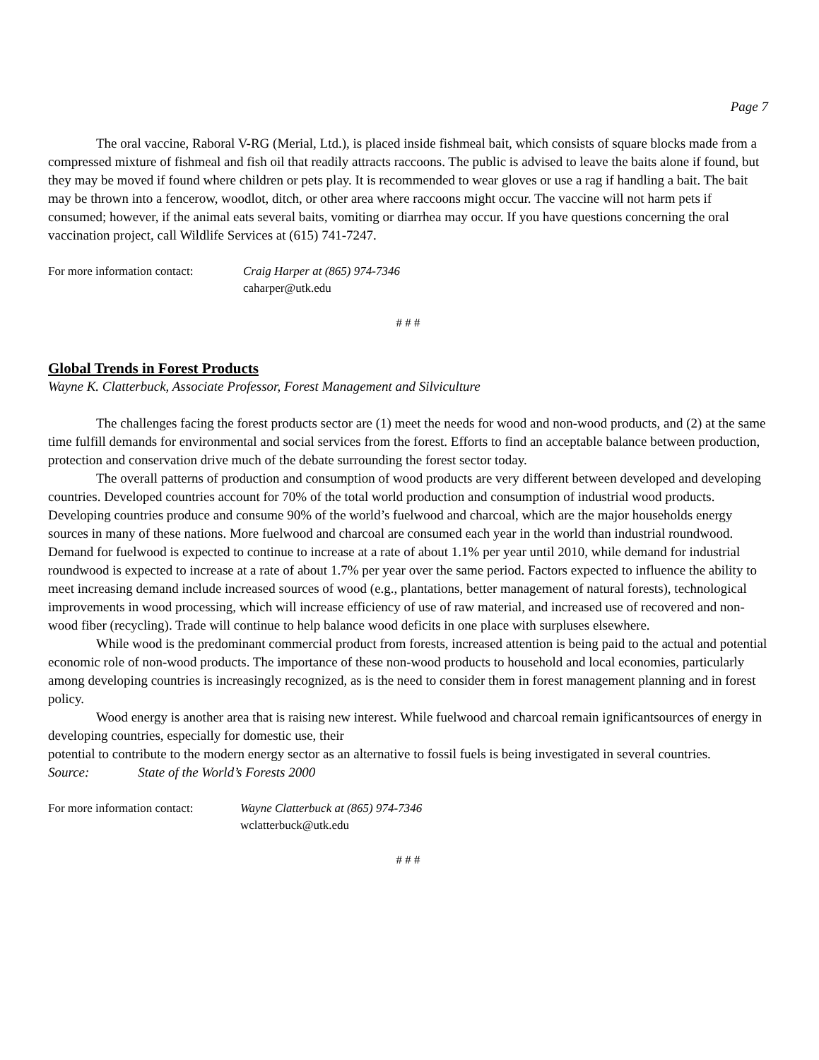Page 7
The oral vaccine, Raboral V-RG (Merial, Ltd.), is placed inside fishmeal bait, which consists of square blocks made from a compressed mixture of fishmeal and fish oil that readily attracts raccoons. The public is advised to leave the baits alone if found, but they may be moved if found where children or pets play. It is recommended to wear gloves or use a rag if handling a bait. The bait may be thrown into a fencerow, woodlot, ditch, or other area where raccoons might occur. The vaccine will not harm pets if consumed; however, if the animal eats several baits, vomiting or diarrhea may occur. If you have questions concerning the oral vaccination project, call Wildlife Services at (615) 741-7247.
For more information contact:
Craig Harper at (865) 974-7346
caharper@utk.edu
# # #
Global Trends in Forest Products
Wayne K. Clatterbuck, Associate Professor, Forest Management and Silviculture
The challenges facing the forest products sector are (1) meet the needs for wood and non-wood products, and (2) at the same time fulfill demands for environmental and social services from the forest. Efforts to find an acceptable balance between production, protection and conservation drive much of the debate surrounding the forest sector today.
The overall patterns of production and consumption of wood products are very different between developed and developing countries. Developed countries account for 70% of the total world production and consumption of industrial wood products. Developing countries produce and consume 90% of the world’s fuelwood and charcoal, which are the major households energy sources in many of these nations. More fuelwood and charcoal are consumed each year in the world than industrial roundwood. Demand for fuelwood is expected to continue to increase at a rate of about 1.1% per year until 2010, while demand for industrial roundwood is expected to increase at a rate of about 1.7% per year over the same period. Factors expected to influence the ability to meet increasing demand include increased sources of wood (e.g., plantations, better management of natural forests), technological improvements in wood processing, which will increase efficiency of use of raw material, and increased use of recovered and non-wood fiber (recycling). Trade will continue to help balance wood deficits in one place with surpluses elsewhere.
While wood is the predominant commercial product from forests, increased attention is being paid to the actual and potential economic role of non-wood products. The importance of these non-wood products to household and local economies, particularly among developing countries is increasingly recognized, as is the need to consider them in forest management planning and in forest policy.
Wood energy is another area that is raising new interest. While fuelwood and charcoal remain ignificantsources of energy in developing countries, especially for domestic use, their
potential to contribute to the modern energy sector as an alternative to fossil fuels is being investigated in several countries.
Source: State of the World’s Forests 2000
For more information contact:
Wayne Clatterbuck at (865) 974-7346
wclatterbuck@utk.edu
# # #